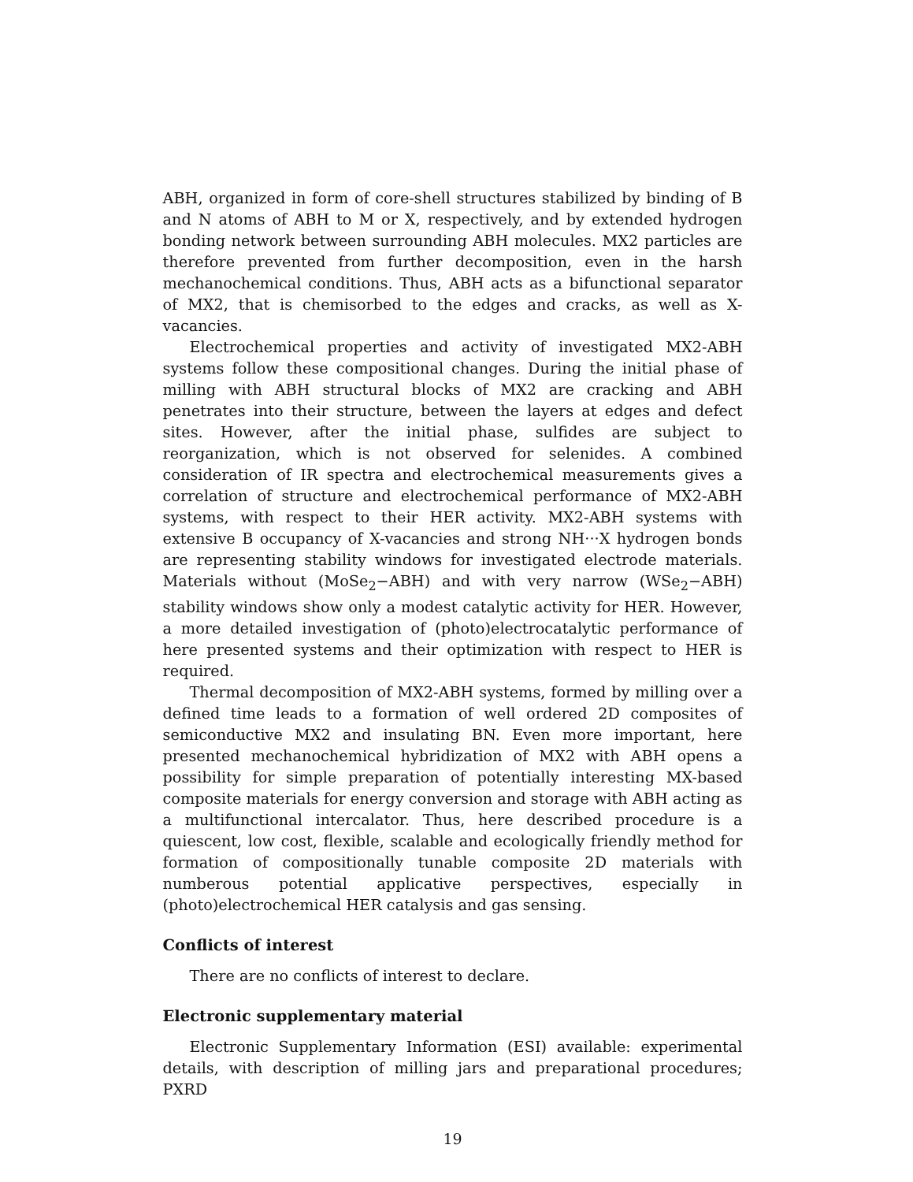ABH, organized in form of core-shell structures stabilized by binding of B and N atoms of ABH to M or X, respectively, and by extended hydrogen bonding network between surrounding ABH molecules. MX2 particles are therefore prevented from further decomposition, even in the harsh mechanochemical conditions. Thus, ABH acts as a bifunctional separator of MX2, that is chemisorbed to the edges and cracks, as well as X-vacancies.
Electrochemical properties and activity of investigated MX2-ABH systems follow these compositional changes. During the initial phase of milling with ABH structural blocks of MX2 are cracking and ABH penetrates into their structure, between the layers at edges and defect sites. However, after the initial phase, sulfides are subject to reorganization, which is not observed for selenides. A combined consideration of IR spectra and electrochemical measurements gives a correlation of structure and electrochemical performance of MX2-ABH systems, with respect to their HER activity. MX2-ABH systems with extensive B occupancy of X-vacancies and strong NH···X hydrogen bonds are representing stability windows for investigated electrode materials. Materials without (MoSe<sub>2</sub>−ABH) and with very narrow (WSe<sub>2</sub>−ABH) stability windows show only a modest catalytic activity for HER. However, a more detailed investigation of (photo)electrocatalytic performance of here presented systems and their optimization with respect to HER is required.
Thermal decomposition of MX2-ABH systems, formed by milling over a defined time leads to a formation of well ordered 2D composites of semiconductive MX2 and insulating BN. Even more important, here presented mechanochemical hybridization of MX2 with ABH opens a possibility for simple preparation of potentially interesting MX-based composite materials for energy conversion and storage with ABH acting as a multifunctional intercalator. Thus, here described procedure is a quiescent, low cost, flexible, scalable and ecologically friendly method for formation of compositionally tunable composite 2D materials with numberous potential applicative perspectives, especially in (photo)electrochemical HER catalysis and gas sensing.
Conflicts of interest
There are no conflicts of interest to declare.
Electronic supplementary material
Electronic Supplementary Information (ESI) available: experimental details, with description of milling jars and preparational procedures; PXRD
19